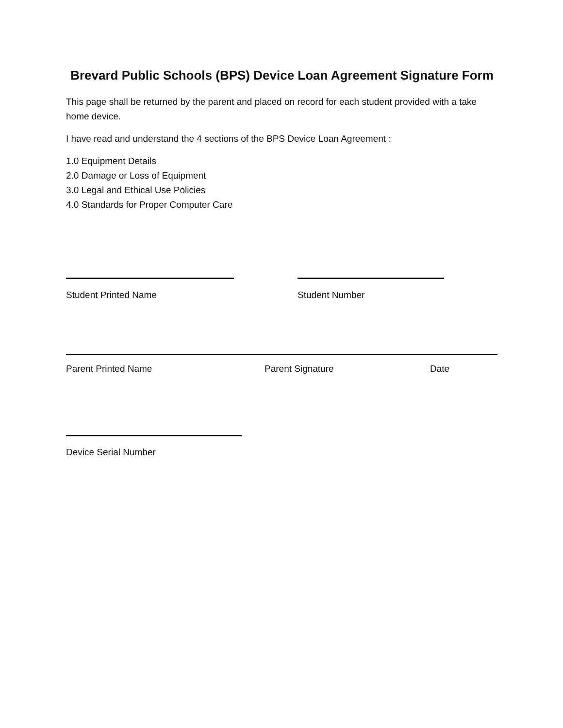Brevard Public Schools (BPS) Device Loan Agreement Signature Form
This page shall be returned by the parent and placed on record for each student provided with a take home device.
I have read and understand the 4 sections of the BPS Device Loan Agreement :
1.0 Equipment Details
2.0 Damage or Loss of Equipment
3.0 Legal and Ethical Use Policies
4.0 Standards for Proper Computer Care
Student Printed Name Student Number
Parent Printed Name Parent Signature Date
Device Serial Number